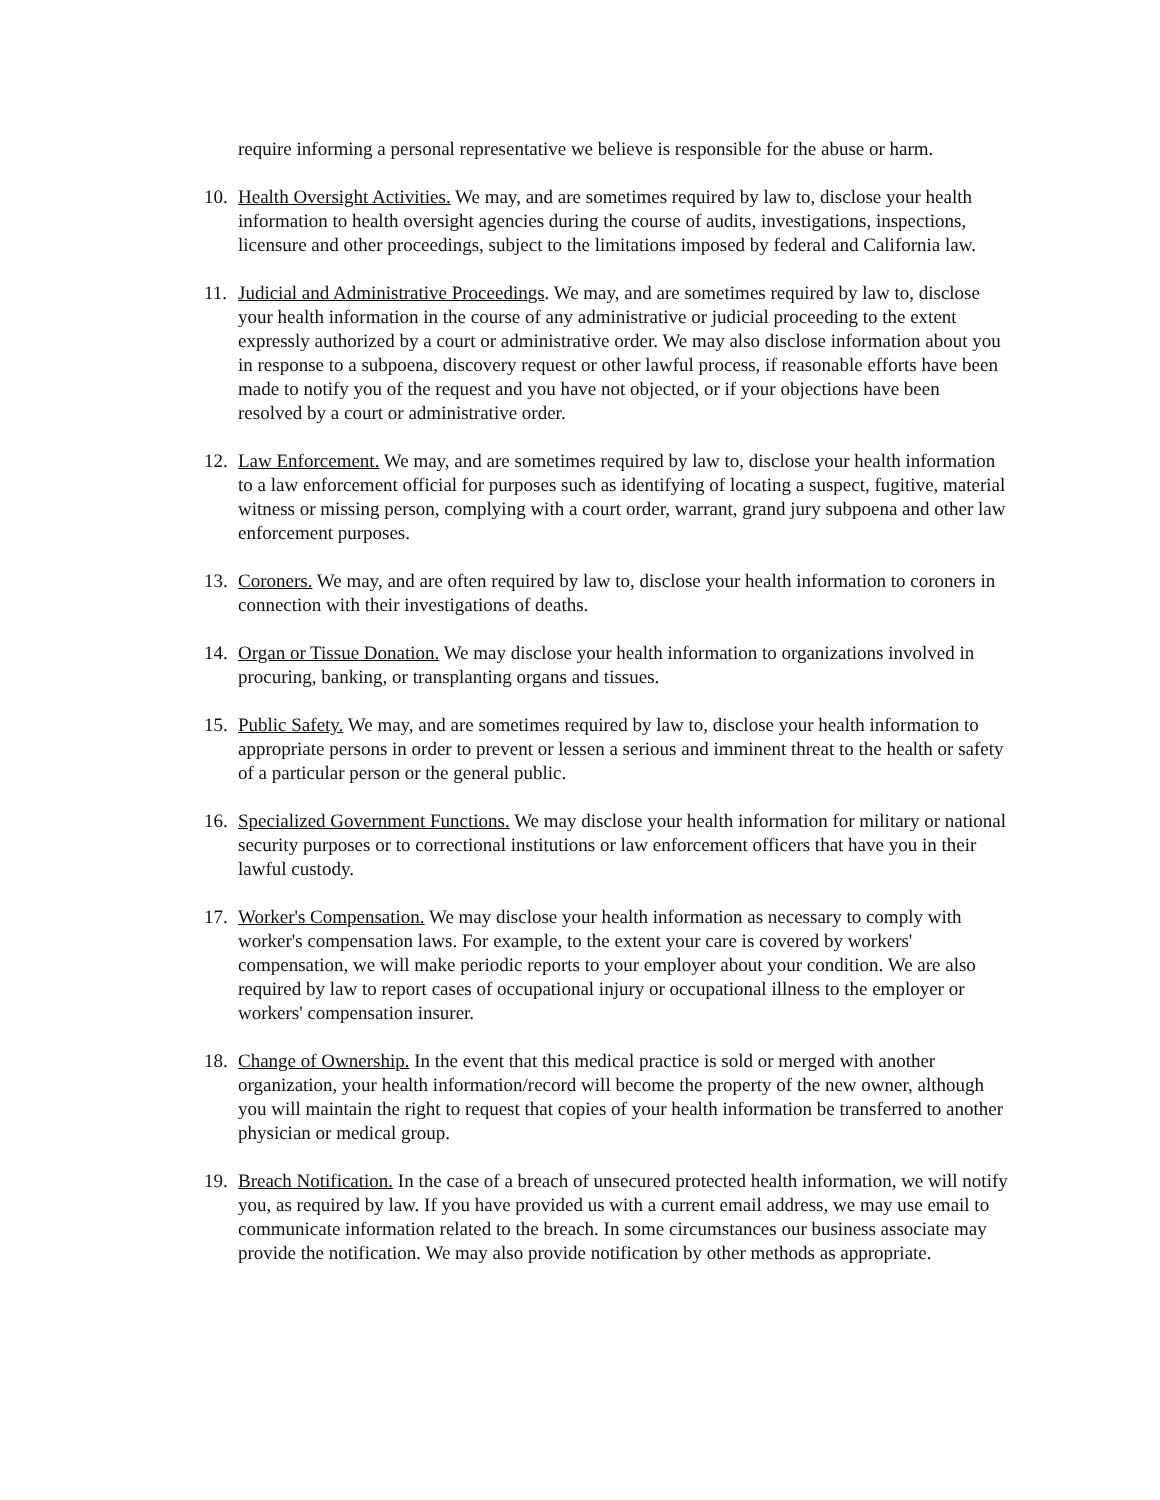require informing a personal representative we believe is responsible for the abuse or harm.
10.
Health Oversight Activities. We may, and are sometimes required by law to, disclose your health information to health oversight agencies during the course of audits, investigations, inspections, licensure and other proceedings, subject to the limitations imposed by federal and California law.
11.
Judicial and Administrative Proceedings. We may, and are sometimes required by law to, disclose your health information in the course of any administrative or judicial proceeding to the extent expressly authorized by a court or administrative order. We may also disclose information about you in response to a subpoena, discovery request or other lawful process, if reasonable efforts have been made to notify you of the request and you have not objected, or if your objections have been resolved by a court or administrative order.
12.
Law Enforcement. We may, and are sometimes required by law to, disclose your health information to a law enforcement official for purposes such as identifying of locating a suspect, fugitive, material witness or missing person, complying with a court order, warrant, grand jury subpoena and other law enforcement purposes.
13.
Coroners. We may, and are often required by law to, disclose your health information to coroners in connection with their investigations of deaths.
14.
Organ or Tissue Donation. We may disclose your health information to organizations involved in procuring, banking, or transplanting organs and tissues.
15.
Public Safety. We may, and are sometimes required by law to, disclose your health information to appropriate persons in order to prevent or lessen a serious and imminent threat to the health or safety of a particular person or the general public.
16.
Specialized Government Functions. We may disclose your health information for military or national security purposes or to correctional institutions or law enforcement officers that have you in their lawful custody.
17.
Worker's Compensation. We may disclose your health information as necessary to comply with worker's compensation laws. For example, to the extent your care is covered by workers' compensation, we will make periodic reports to your employer about your condition. We are also required by law to report cases of occupational injury or occupational illness to the employer or workers' compensation insurer.
18.
Change of Ownership. In the event that this medical practice is sold or merged with another organization, your health information/record will become the property of the new owner, although you will maintain the right to request that copies of your health information be transferred to another physician or medical group.
19.
Breach Notification. In the case of a breach of unsecured protected health information, we will notify you, as required by law. If you have provided us with a current email address, we may use email to communicate information related to the breach. In some circumstances our business associate may provide the notification. We may also provide notification by other methods as appropriate.